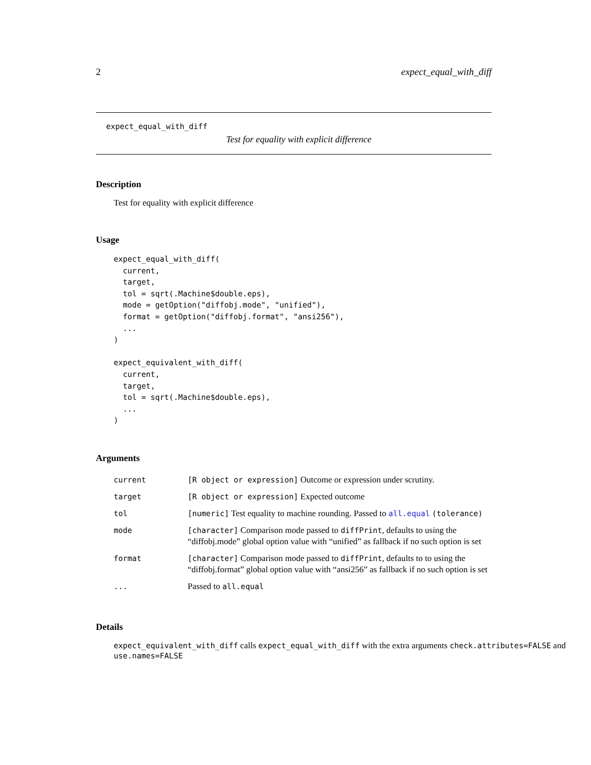2 expect_equal_with_diff
expect_equal_with_diff
Test for equality with explicit difference
Description
Test for equality with explicit difference
Usage
expect_equal_with_diff(
  current,
  target,
  tol = sqrt(.Machine$double.eps),
  mode = getOption("diffobj.mode", "unified"),
  format = getOption("diffobj.format", "ansi256"),
  ...
)

expect_equivalent_with_diff(
  current,
  target,
  tol = sqrt(.Machine$double.eps),
  ...
)
Arguments
| current | [R object or expression] Outcome or expression under scrutiny. |
| target | [R object or expression] Expected outcome |
| tol | [numeric] Test equality to machine rounding. Passed to all.equal (tolerance) |
| mode | [character] Comparison mode passed to diffPrint , defaults to using the “diffobj.mode” global option value with “unified” as fallback if no such option is set |
| format | [character] Comparison mode passed to diffPrint , defaults to to using the “diffobj.format” global option value with “ansi256” as fallback if no such option is set |
| ... | Passed to all.equal |
Details
expect_equivalent_with_diff calls expect_equal_with_diff with the extra arguments check.attributes=FALSE and use.names=FALSE